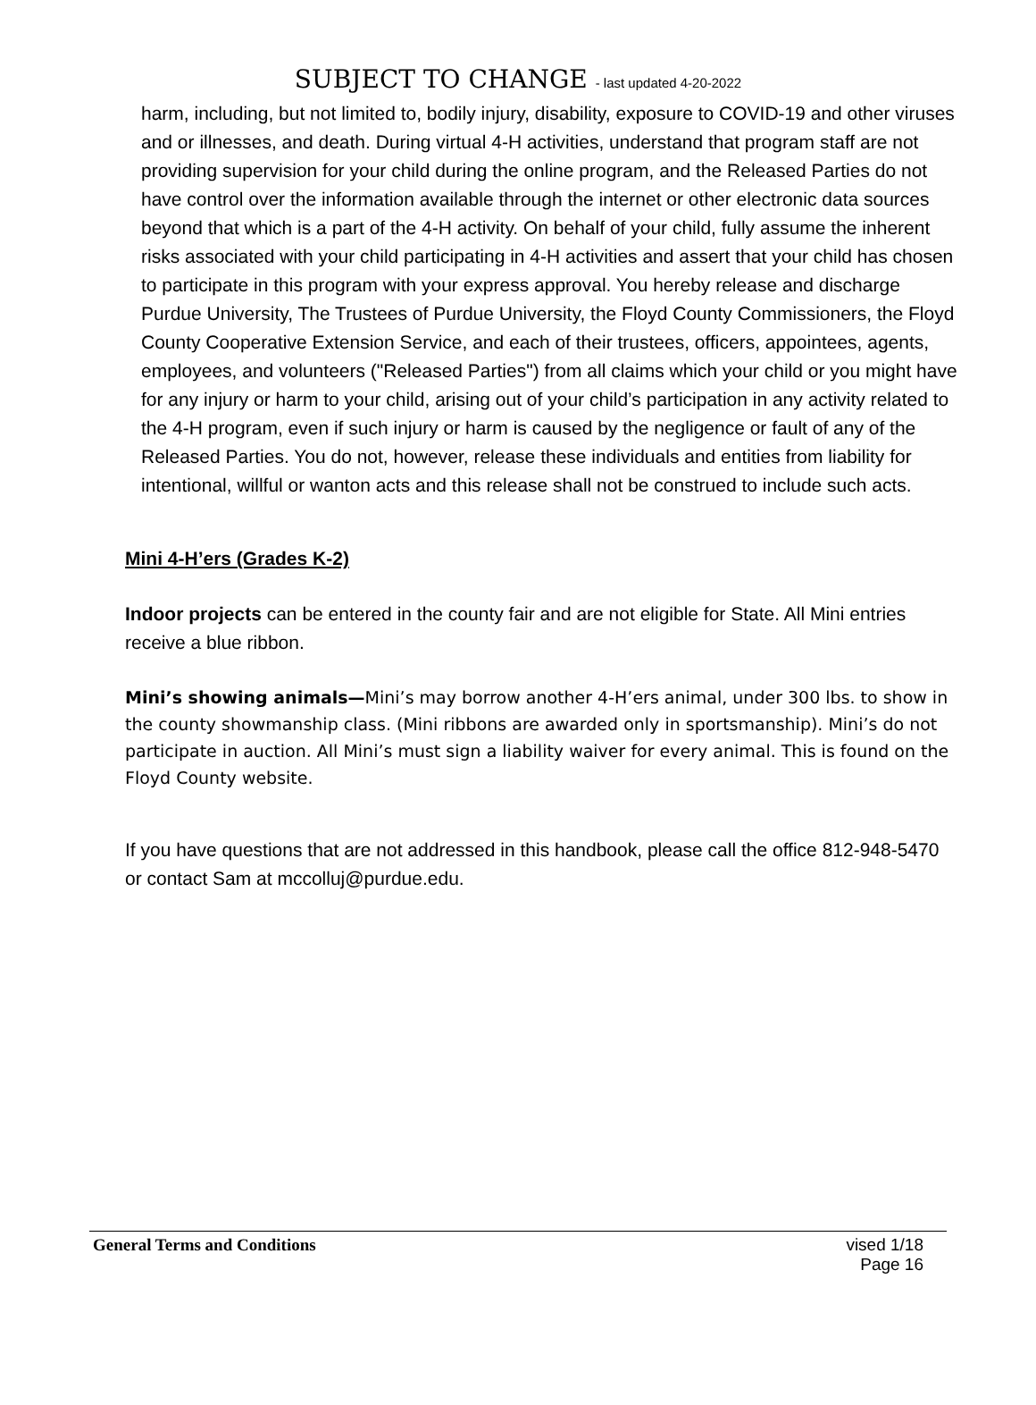SUBJECT TO CHANGE - last updated 4-20-2022
harm, including, but not limited to, bodily injury, disability, exposure to COVID-19 and other viruses and or illnesses, and death. During virtual 4-H activities, understand that program staff are not providing supervision for your child during the online program, and the Released Parties do not have control over the information available through the internet or other electronic data sources beyond that which is a part of the 4-H activity. On behalf of your child, fully assume the inherent risks associated with your child participating in 4-H activities and assert that your child has chosen to participate in this program with your express approval. You hereby release and discharge Purdue University, The Trustees of Purdue University, the Floyd County Commissioners, the Floyd County Cooperative Extension Service, and each of their trustees, officers, appointees, agents, employees, and volunteers ("Released Parties") from all claims which your child or you might have for any injury or harm to your child, arising out of your child’s participation in any activity related to the 4-H program, even if such injury or harm is caused by the negligence or fault of any of the Released Parties. You do not, however, release these individuals and entities from liability for intentional, willful or wanton acts and this release shall not be construed to include such acts.
Mini 4-H’ers (Grades K-2)
Indoor projects can be entered in the county fair and are not eligible for State. All Mini entries receive a blue ribbon.
Mini’s showing animals—Mini’s may borrow another 4-H’ers animal, under 300 lbs. to show in the county showmanship class. (Mini ribbons are awarded only in sportsmanship). Mini’s do not participate in auction. All Mini’s must sign a liability waiver for every animal. This is found on the Floyd County website.
If you have questions that are not addressed in this handbook, please call the office 812-948-5470 or contact Sam at mccolluj@purdue.edu.
General Terms and Conditions vised 1/18
Page 16